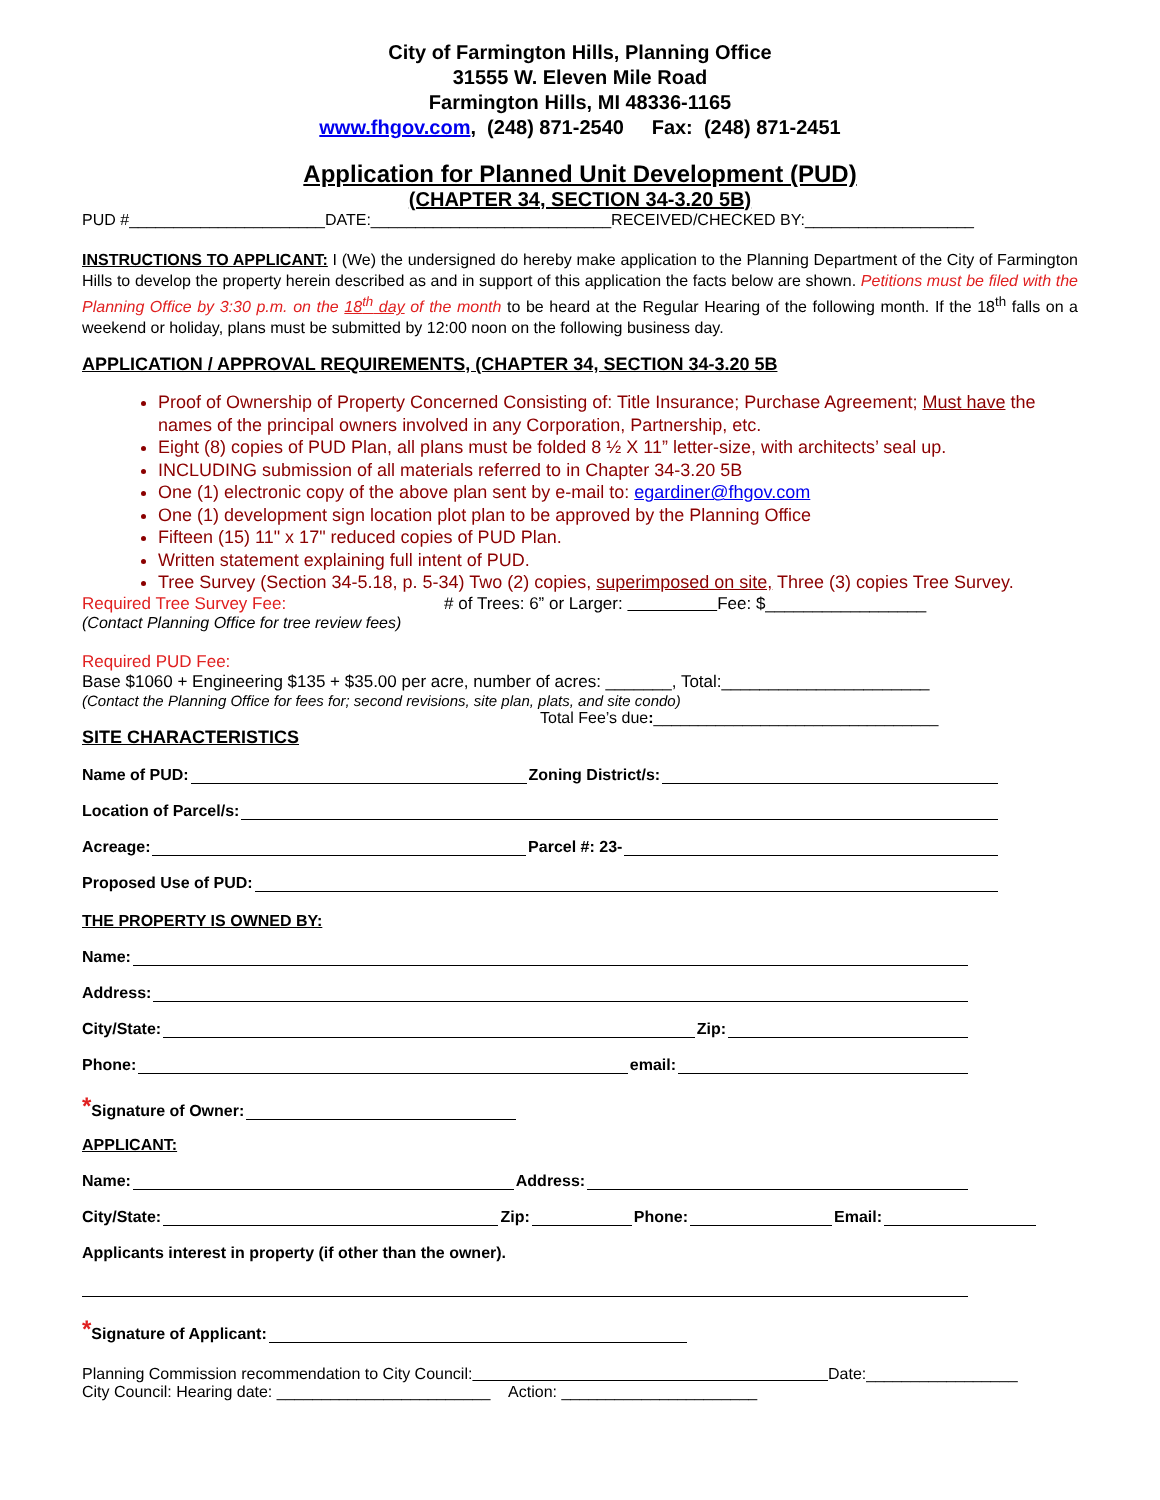City of Farmington Hills, Planning Office
31555 W. Eleven Mile Road
Farmington Hills, MI 48336-1165
www.fhgov.com, (248) 871-2540 Fax: (248) 871-2451
Application for Planned Unit Development (PUD)
(CHAPTER 34, SECTION 34-3.20 5B)
PUD #______________________DATE:___________________________RECEIVED/CHECKED BY:___________________
INSTRUCTIONS TO APPLICANT: I (We) the undersigned do hereby make application to the Planning Department of the City of Farmington Hills to develop the property herein described as and in support of this application the facts below are shown. Petitions must be filed with the Planning Office by 3:30 p.m. on the 18<sup>th</sup> day of the month to be heard at the Regular Hearing of the following month. If the 18<sup>th</sup> falls on a weekend or holiday, plans must be submitted by 12:00 noon on the following business day.
APPLICATION / APPROVAL REQUIREMENTS, (CHAPTER 34, SECTION 34-3.20 5B
Proof of Ownership of Property Concerned Consisting of: Title Insurance; Purchase Agreement; Must have the names of the principal owners involved in any Corporation, Partnership, etc.
Eight (8) copies of PUD Plan, all plans must be folded 8 ½ X 11” letter-size, with architects’ seal up.
INCLUDING submission of all materials referred to in Chapter 34-3.20 5B
One (1) electronic copy of the above plan sent by e-mail to: egardiner@fhgov.com
One (1) development sign location plot plan to be approved by the Planning Office
Fifteen (15) 11" x 17" reduced copies of PUD Plan.
Written statement explaining full intent of PUD.
Tree Survey (Section 34-5.18, p. 5-34) Two (2) copies, superimposed on site, Three (3) copies Tree Survey.
Required Tree Survey Fee: # of Trees: 6” or Larger: Fee: $_________________
(Contact Planning Office for tree review fees)
Required PUD Fee:
Base $1060 + Engineering $135 + $35.00 per acre, number of acres: _______, Total:______________________
(Contact the Planning Office for fees for; second revisions, site plan, plats, and site condo)
Total Fee’s due:________________________________
SITE CHARACTERISTICS
Name of PUD: Zoning District/s:
Location of Parcel/s:
Acreage: Parcel #: 23-
Proposed Use of PUD:
THE PROPERTY IS OWNED BY:
Name:
Address:
City/State: Zip:
Phone: email:
* Signature of Owner:
APPLICANT:
Name: Address:
City/State: Zip: Phone: Email:
Applicants interest in property (if other than the owner).
* Signature of Applicant:
Planning Commission recommendation to City Council: Date:_________________
City Council: Hearing date: ________________________ Action: ______________________